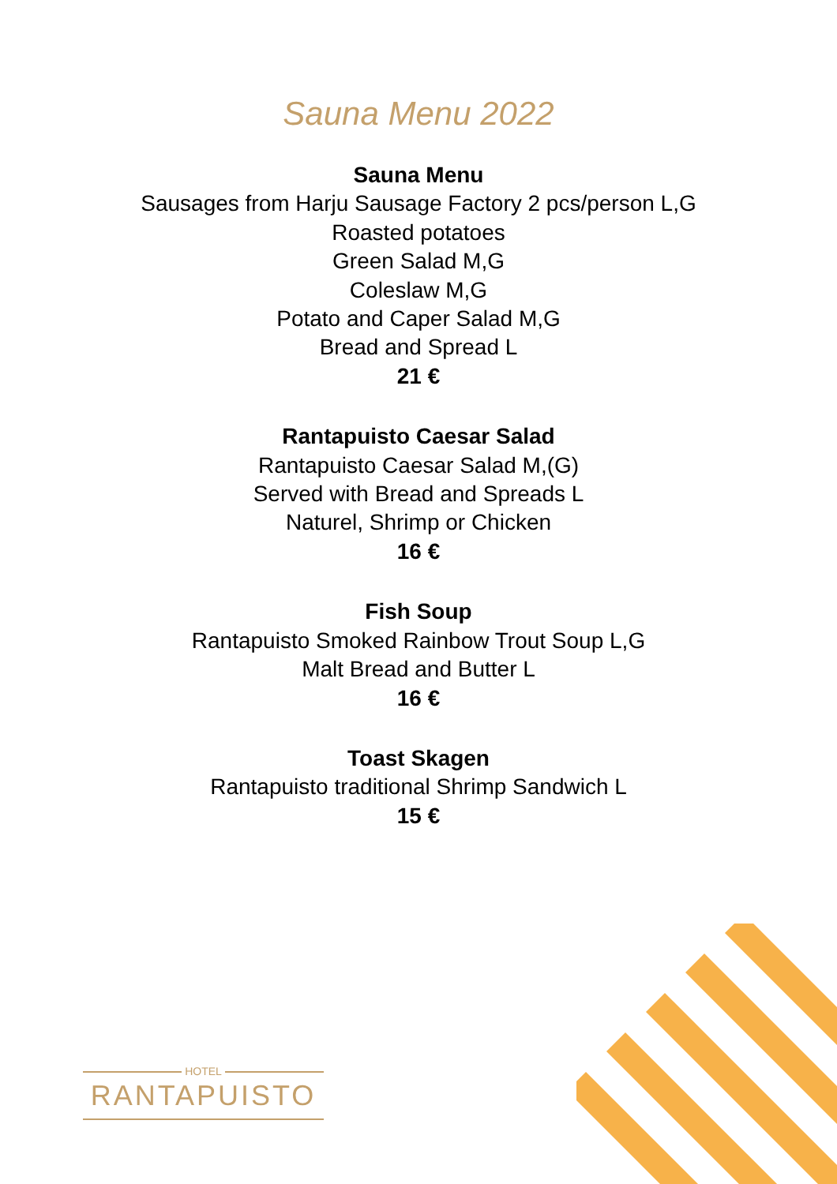Sauna Menu 2022
Sauna Menu
Sausages from Harju Sausage Factory 2 pcs/person L,G
Roasted potatoes
Green Salad M,G
Coleslaw M,G
Potato and Caper Salad M,G
Bread and Spread L
21 €
Rantapuisto Caesar Salad
Rantapuisto Caesar Salad M,(G)
Served with Bread and Spreads L
Naturel, Shrimp or Chicken
16 €
Fish Soup
Rantapuisto Smoked Rainbow Trout Soup L,G
Malt Bread and Butter L
16 €
Toast Skagen
Rantapuisto traditional Shrimp Sandwich L
15 €
HOTEL
RANTAPUISTO